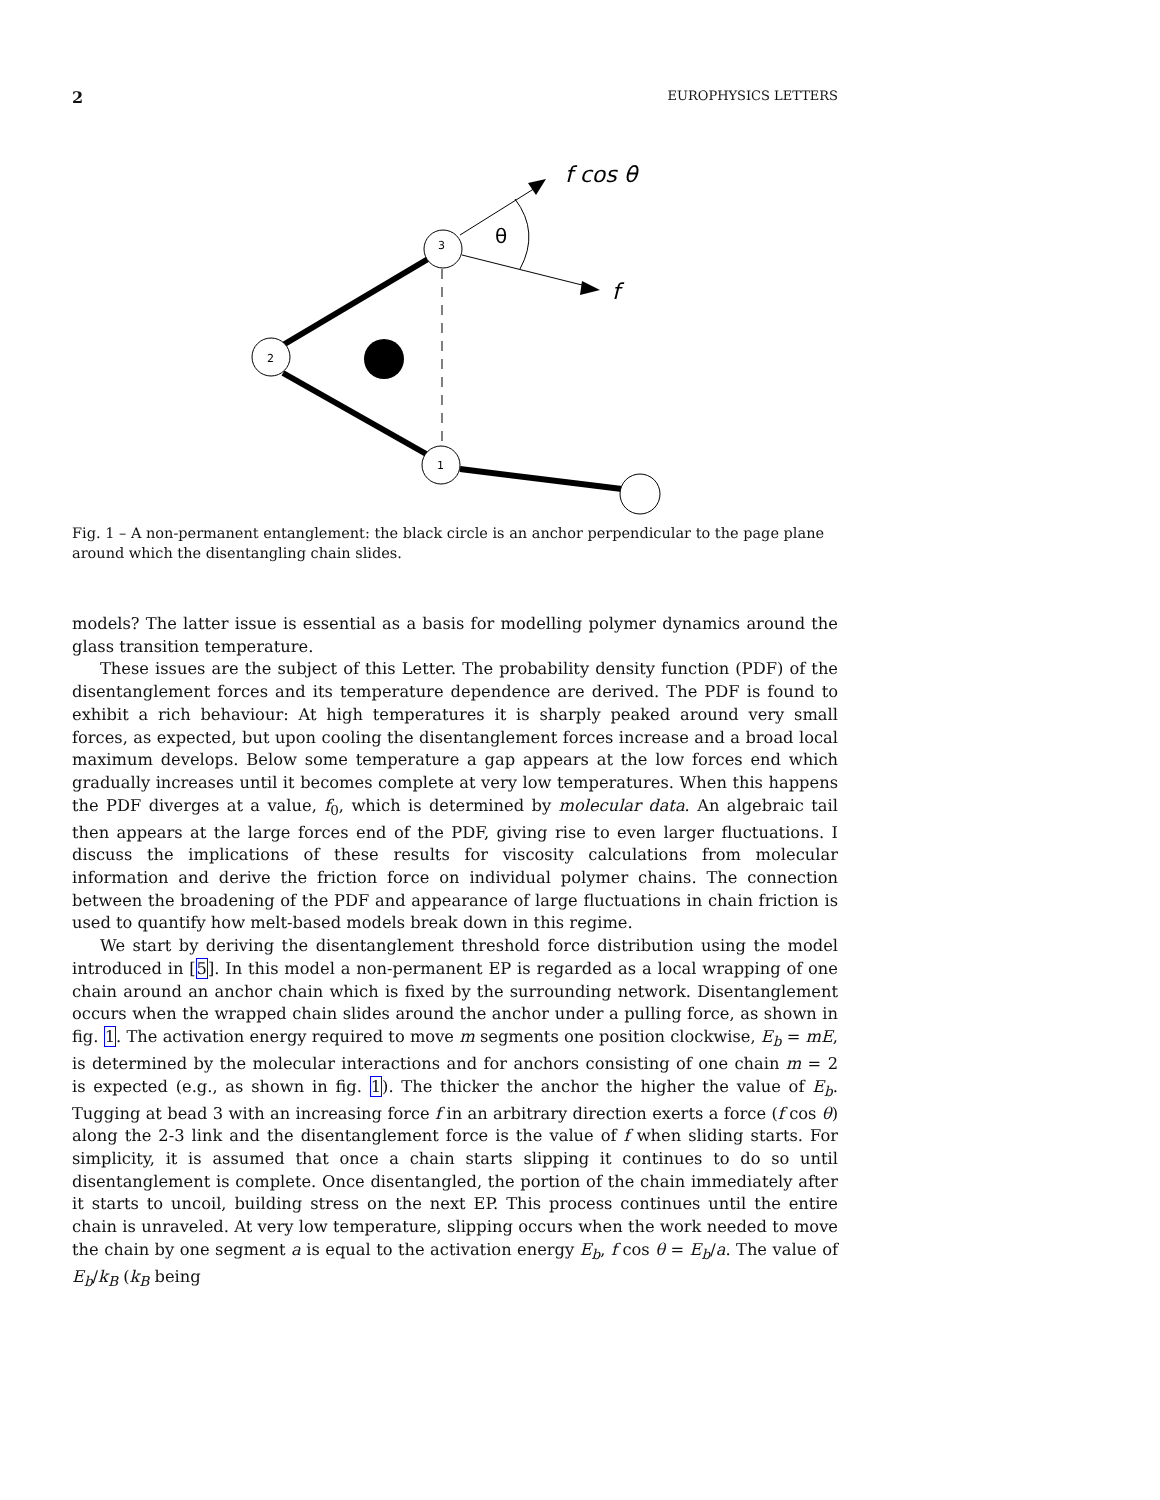2 EUROPHYSICS LETTERS
3
2
1
θ
f cos θ
f
Fig. 1 – A non-permanent entanglement: the black circle is an anchor perpendicular to the page plane around which the disentangling chain slides.
models? The latter issue is essential as a basis for modelling polymer dynamics around the glass transition temperature.
These issues are the subject of this Letter. The probability density function (PDF) of the disentanglement forces and its temperature dependence are derived. The PDF is found to exhibit a rich behaviour: At high temperatures it is sharply peaked around very small forces, as expected, but upon cooling the disentanglement forces increase and a broad local maximum develops. Below some temperature a gap appears at the low forces end which gradually increases until it becomes complete at very low temperatures. When this happens the PDF diverges at a value, f<sub>0</sub>, which is determined by molecular data. An algebraic tail then appears at the large forces end of the PDF, giving rise to even larger fluctuations. I discuss the implications of these results for viscosity calculations from molecular information and derive the friction force on individual polymer chains. The connection between the broadening of the PDF and appearance of large fluctuations in chain friction is used to quantify how melt-based models break down in this regime.
We start by deriving the disentanglement threshold force distribution using the model introduced in [5]. In this model a non-permanent EP is regarded as a local wrapping of one chain around an anchor chain which is fixed by the surrounding network. Disentanglement occurs when the wrapped chain slides around the anchor under a pulling force, as shown in fig. 1. The activation energy required to move m segments one position clockwise, E<sub>b</sub> = mE, is determined by the molecular interactions and for anchors consisting of one chain m = 2 is expected (e.g., as shown in fig. 1). The thicker the anchor the higher the value of E<sub>b</sub>. Tugging at bead 3 with an increasing force f in an arbitrary direction exerts a force (f cos θ) along the 2-3 link and the disentanglement force is the value of f when sliding starts. For simplicity, it is assumed that once a chain starts slipping it continues to do so until disentanglement is complete. Once disentangled, the portion of the chain immediately after it starts to uncoil, building stress on the next EP. This process continues until the entire chain is unraveled. At very low temperature, slipping occurs when the work needed to move the chain by one segment a is equal to the activation energy E<sub>b</sub>, f cos θ = E<sub>b</sub>/a. The value of E<sub>b</sub>/k<sub>B</sub> (k<sub>B</sub> being